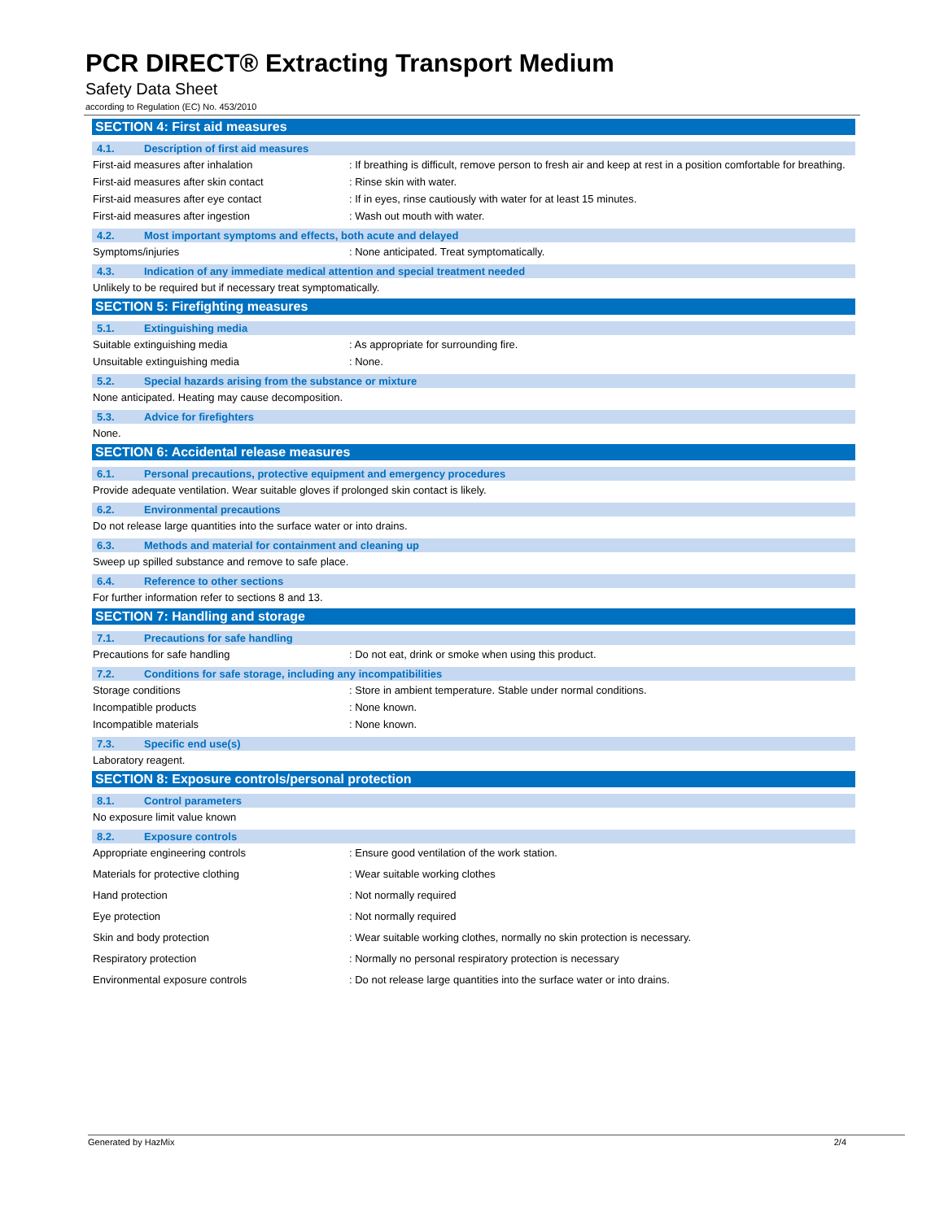PCR DIRECT® Extracting Transport Medium
Safety Data Sheet
according to Regulation (EC) No. 453/2010
SECTION 4: First aid measures
4.1. Description of first aid measures
First-aid measures after inhalation : If breathing is difficult, remove person to fresh air and keep at rest in a position comfortable for breathing.
First-aid measures after skin contact : Rinse skin with water.
First-aid measures after eye contact : If in eyes, rinse cautiously with water for at least 15 minutes.
First-aid measures after ingestion : Wash out mouth with water.
4.2. Most important symptoms and effects, both acute and delayed
Symptoms/injuries : None anticipated. Treat symptomatically.
4.3. Indication of any immediate medical attention and special treatment needed
Unlikely to be required but if necessary treat symptomatically.
SECTION 5: Firefighting measures
5.1. Extinguishing media
Suitable extinguishing media : As appropriate for surrounding fire.
Unsuitable extinguishing media : None.
5.2. Special hazards arising from the substance or mixture
None anticipated. Heating may cause decomposition.
5.3. Advice for firefighters
None.
SECTION 6: Accidental release measures
6.1. Personal precautions, protective equipment and emergency procedures
Provide adequate ventilation. Wear suitable gloves if prolonged skin contact is likely.
6.2. Environmental precautions
Do not release large quantities into the surface water or into drains.
6.3. Methods and material for containment and cleaning up
Sweep up spilled substance and remove to safe place.
6.4. Reference to other sections
For further information refer to sections 8 and 13.
SECTION 7: Handling and storage
7.1. Precautions for safe handling
Precautions for safe handling : Do not eat, drink or smoke when using this product.
7.2. Conditions for safe storage, including any incompatibilities
Storage conditions : Store in ambient temperature. Stable under normal conditions.
Incompatible products : None known.
Incompatible materials : None known.
7.3. Specific end use(s)
Laboratory reagent.
SECTION 8: Exposure controls/personal protection
8.1. Control parameters
No exposure limit value known
8.2. Exposure controls
Appropriate engineering controls : Ensure good ventilation of the work station.
Materials for protective clothing : Wear suitable working clothes
Hand protection : Not normally required
Eye protection : Not normally required
Skin and body protection : Wear suitable working clothes, normally no skin protection is necessary.
Respiratory protection : Normally no personal respiratory protection is necessary
Environmental exposure controls : Do not release large quantities into the surface water or into drains.
Generated by HazMix 2/4